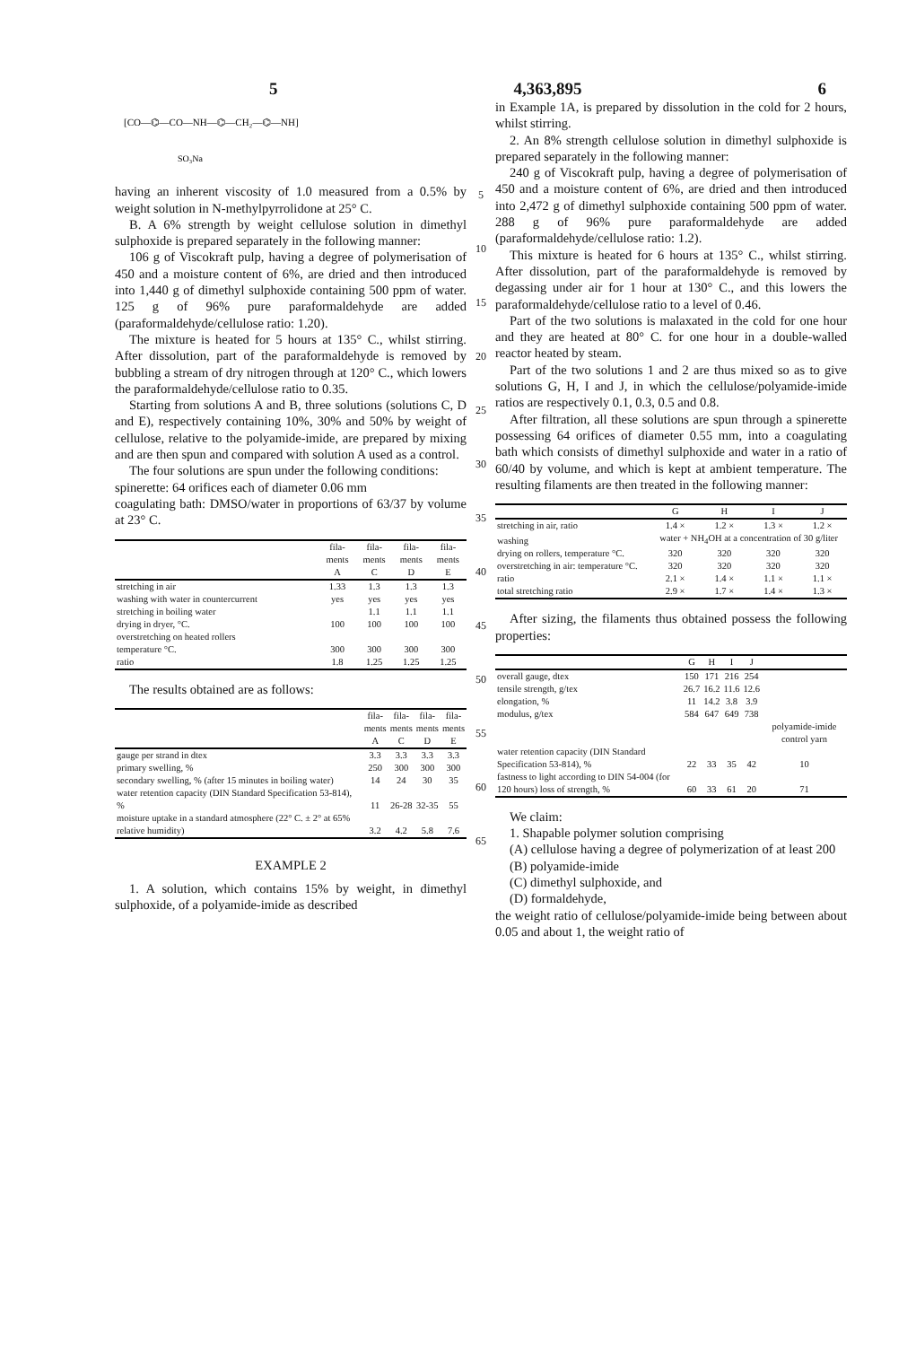5 4,363,895 6
[CO—⌬—CO—NH—⌬—CH₂—⌬—NH]
SO₃Na
having an inherent viscosity of 1.0 measured from a 0.5% by weight solution in N-methylpyrrolidone at 25° C.
B. A 6% strength by weight cellulose solution in dimethyl sulphoxide is prepared separately in the following manner:
106 g of Viscokraft pulp, having a degree of polymerisation of 450 and a moisture content of 6%, are dried and then introduced into 1,440 g of dimethyl sulphoxide containing 500 ppm of water. 125 g of 96% pure paraformaldehyde are added (paraformaldehyde/cellulose ratio: 1.20).
The mixture is heated for 5 hours at 135° C., whilst stirring. After dissolution, part of the paraformaldehyde is removed by bubbling a stream of dry nitrogen through at 120° C., which lowers the paraformaldehyde/cellulose ratio to 0.35.
Starting from solutions A and B, three solutions (solutions C, D and E), respectively containing 10%, 30% and 50% by weight of cellulose, relative to the polyamide-imide, are prepared by mixing and are then spun and compared with solution A used as a control.
The four solutions are spun under the following conditions:
spinerette: 64 orifices each of diameter 0.06 mm
coagulating bath: DMSO/water in proportions of 63/37 by volume at 23° C.
| | fila- ments A | fila- ments C | fila- ments D | fila- ments E |
| --- | --- | --- | --- | --- |
| stretching in air | 1.33 | 1.3 | 1.3 | 1.3 |
| washing with water in countercurrent | yes | yes | yes | yes |
| stretching in boiling water | | 1.1 | 1.1 | 1.1 |
| drying in dryer, °C. | 100 | 100 | 100 | 100 |
| overstretching on heated rollers | | | | |
| temperature °C. | 300 | 300 | 300 | 300 |
| ratio | 1.8 | 1.25 | 1.25 | 1.25 |
The results obtained are as follows:
| | fila- ments A | fila- ments C | fila- ments D | fila- ments E |
| --- | --- | --- | --- | --- |
| gauge per strand in dtex | 3.3 | 3.3 | 3.3 | 3.3 |
| primary swelling, % | 250 | 300 | 300 | 300 |
| secondary swelling, % (after 15 minutes in boiling water) | 14 | 24 | 30 | 35 |
| water retention capacity (DIN Standard Specification 53-814), % | 11 | 26-28 | 32-35 | 55 |
| moisture uptake in a standard atmosphere (22° C. ± 2° at 65% relative humidity) | 3.2 | 4.2 | 5.8 | 7.6 |
EXAMPLE 2
1. A solution, which contains 15% by weight, in dimethyl sulphoxide, of a polyamide-imide as described
5
10
15
20
25
30
35
40
45
50
55
60
65
in Example 1A, is prepared by dissolution in the cold for 2 hours, whilst stirring.
2. An 8% strength cellulose solution in dimethyl sulphoxide is prepared separately in the following manner:
240 g of Viscokraft pulp, having a degree of polymerisation of 450 and a moisture content of 6%, are dried and then introduced into 2,472 g of dimethyl sulphoxide containing 500 ppm of water. 288 g of 96% pure paraformaldehyde are added (paraformaldehyde/cellulose ratio: 1.2).
This mixture is heated for 6 hours at 135° C., whilst stirring. After dissolution, part of the paraformaldehyde is removed by degassing under air for 1 hour at 130° C., and this lowers the paraformaldehyde/cellulose ratio to a level of 0.46.
Part of the two solutions is malaxated in the cold for one hour and they are heated at 80° C. for one hour in a double-walled reactor heated by steam.
Part of the two solutions 1 and 2 are thus mixed so as to give solutions G, H, I and J, in which the cellulose/polyamide-imide ratios are respectively 0.1, 0.3, 0.5 and 0.8.
After filtration, all these solutions are spun through a spinerette possessing 64 orifices of diameter 0.55 mm, into a coagulating bath which consists of dimethyl sulphoxide and water in a ratio of 60/40 by volume, and which is kept at ambient temperature. The resulting filaments are then treated in the following manner:
| | G | H | I | J |
| --- | --- | --- | --- | --- |
| stretching in air, ratio | 1.4 × | 1.2 × | 1.3 × | 1.2 × |
| washing | water + NH<sub>4</sub>OH at a concentration of 30 g/liter | | | |
| drying on rollers, temperature °C. | 320 | 320 | 320 | 320 |
| overstretching in air: temperature °C. | 320 | 320 | 320 | 320 |
| ratio | 2.1 × | 1.4 × | 1.1 × | 1.1 × |
| total stretching ratio | 2.9 × | 1.7 × | 1.4 × | 1.3 × |
After sizing, the filaments thus obtained possess the following properties:
| | G | H | I | J | |
| --- | --- | --- | --- | --- | --- |
| overall gauge, dtex | 150 | 171 | 216 | 254 | |
| tensile strength, g/tex | 26.7 | 16.2 | 11.6 | 12.6 | |
| elongation, % | 11 | 14.2 | 3.8 | 3.9 | |
| modulus, g/tex | 584 | 647 | 649 | 738 | |
| | | | | | polyamide-imide control yarn |
| water retention capacity (DIN Standard Specification 53-814), % | 22 | 33 | 35 | 42 | 10 |
| fastness to light according to DIN 54-004 (for 120 hours) loss of strength, % | 60 | 33 | 61 | 20 | 71 |
We claim:
1. Shapable polymer solution comprising
(A) cellulose having a degree of polymerization of at least 200
(B) polyamide-imide
(C) dimethyl sulphoxide, and
(D) formaldehyde,
the weight ratio of cellulose/polyamide-imide being between about 0.05 and about 1, the weight ratio of